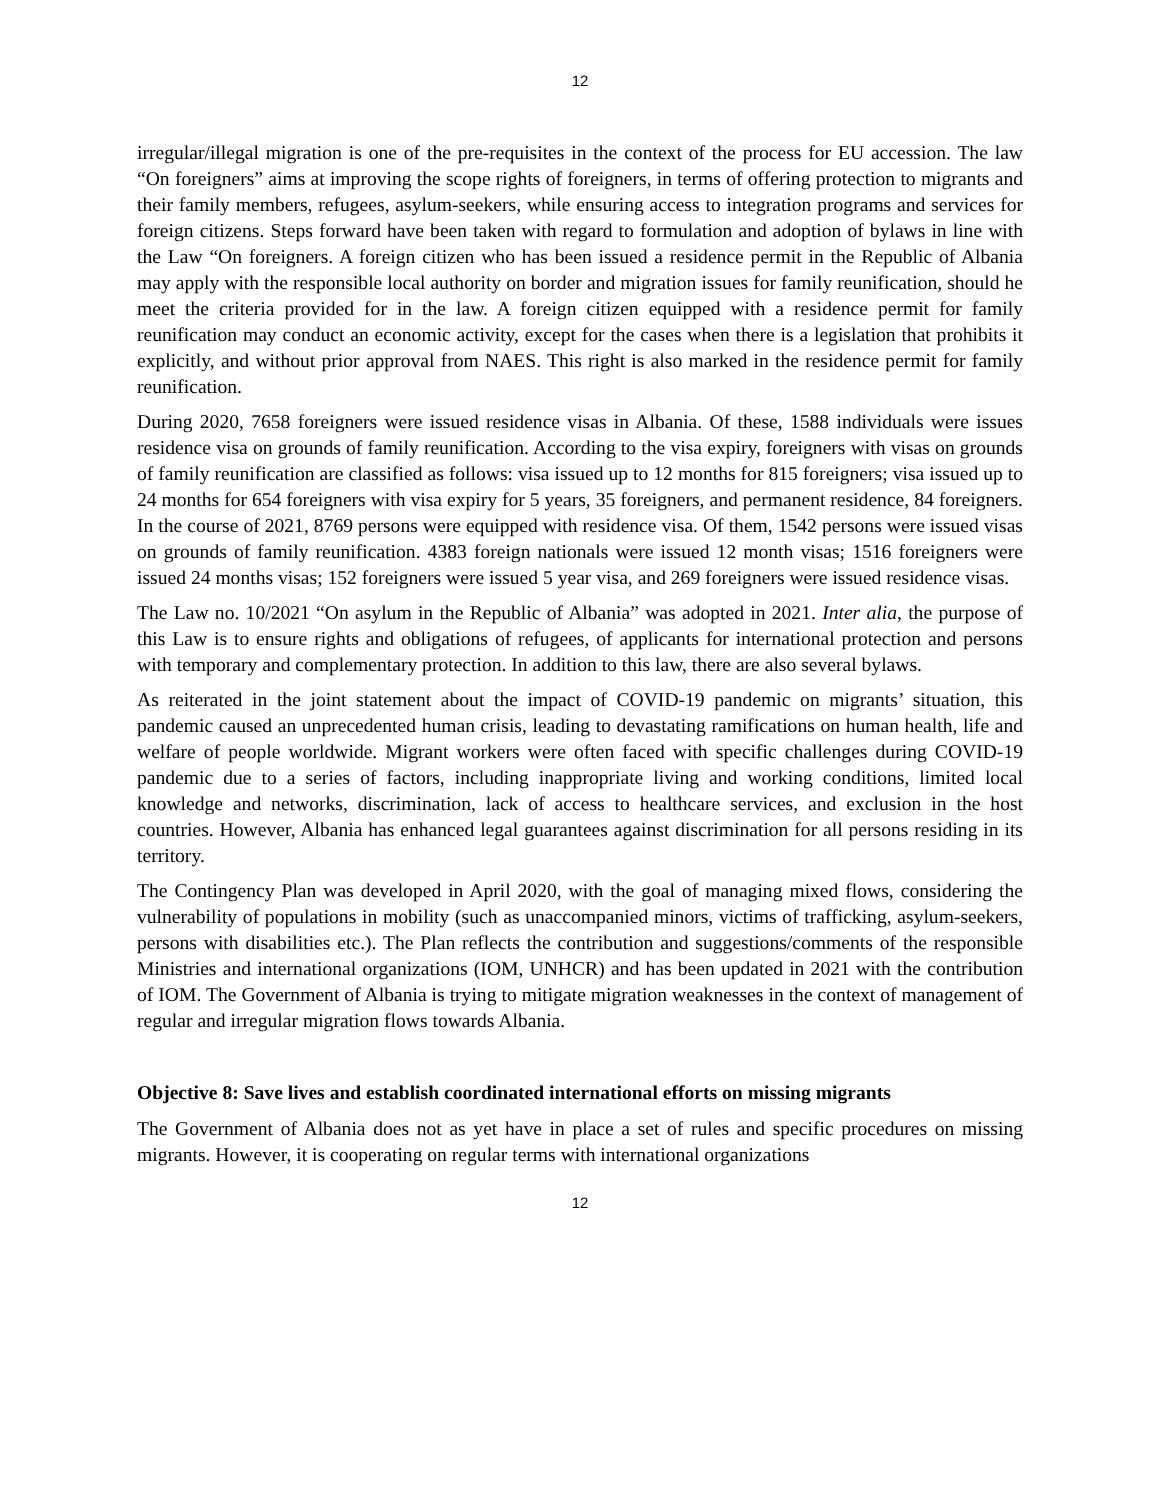12
irregular/illegal migration is one of the pre-requisites in the context of the process for EU accession. The law “On foreigners” aims at improving the scope rights of foreigners, in terms of offering protection to migrants and their family members, refugees, asylum-seekers, while ensuring access to integration programs and services for foreign citizens. Steps forward have been taken with regard to formulation and adoption of bylaws in line with the Law “On foreigners. A foreign citizen who has been issued a residence permit in the Republic of Albania may apply with the responsible local authority on border and migration issues for family reunification, should he meet the criteria provided for in the law. A foreign citizen equipped with a residence permit for family reunification may conduct an economic activity, except for the cases when there is a legislation that prohibits it explicitly, and without prior approval from NAES. This right is also marked in the residence permit for family reunification.
During 2020, 7658 foreigners were issued residence visas in Albania. Of these, 1588 individuals were issues residence visa on grounds of family reunification. According to the visa expiry, foreigners with visas on grounds of family reunification are classified as follows: visa issued up to 12 months for 815 foreigners; visa issued up to 24 months for 654 foreigners with visa expiry for 5 years, 35 foreigners, and permanent residence, 84 foreigners. In the course of 2021, 8769 persons were equipped with residence visa. Of them, 1542 persons were issued visas on grounds of family reunification. 4383 foreign nationals were issued 12 month visas; 1516 foreigners were issued 24 months visas; 152 foreigners were issued 5 year visa, and 269 foreigners were issued residence visas.
The Law no. 10/2021 “On asylum in the Republic of Albania” was adopted in 2021. Inter alia, the purpose of this Law is to ensure rights and obligations of refugees, of applicants for international protection and persons with temporary and complementary protection. In addition to this law, there are also several bylaws.
As reiterated in the joint statement about the impact of COVID-19 pandemic on migrants’ situation, this pandemic caused an unprecedented human crisis, leading to devastating ramifications on human health, life and welfare of people worldwide. Migrant workers were often faced with specific challenges during COVID-19 pandemic due to a series of factors, including inappropriate living and working conditions, limited local knowledge and networks, discrimination, lack of access to healthcare services, and exclusion in the host countries. However, Albania has enhanced legal guarantees against discrimination for all persons residing in its territory.
The Contingency Plan was developed in April 2020, with the goal of managing mixed flows, considering the vulnerability of populations in mobility (such as unaccompanied minors, victims of trafficking, asylum-seekers, persons with disabilities etc.). The Plan reflects the contribution and suggestions/comments of the responsible Ministries and international organizations (IOM, UNHCR) and has been updated in 2021 with the contribution of IOM. The Government of Albania is trying to mitigate migration weaknesses in the context of management of regular and irregular migration flows towards Albania.
Objective 8: Save lives and establish coordinated international efforts on missing migrants
The Government of Albania does not as yet have in place a set of rules and specific procedures on missing migrants. However, it is cooperating on regular terms with international organizations
12